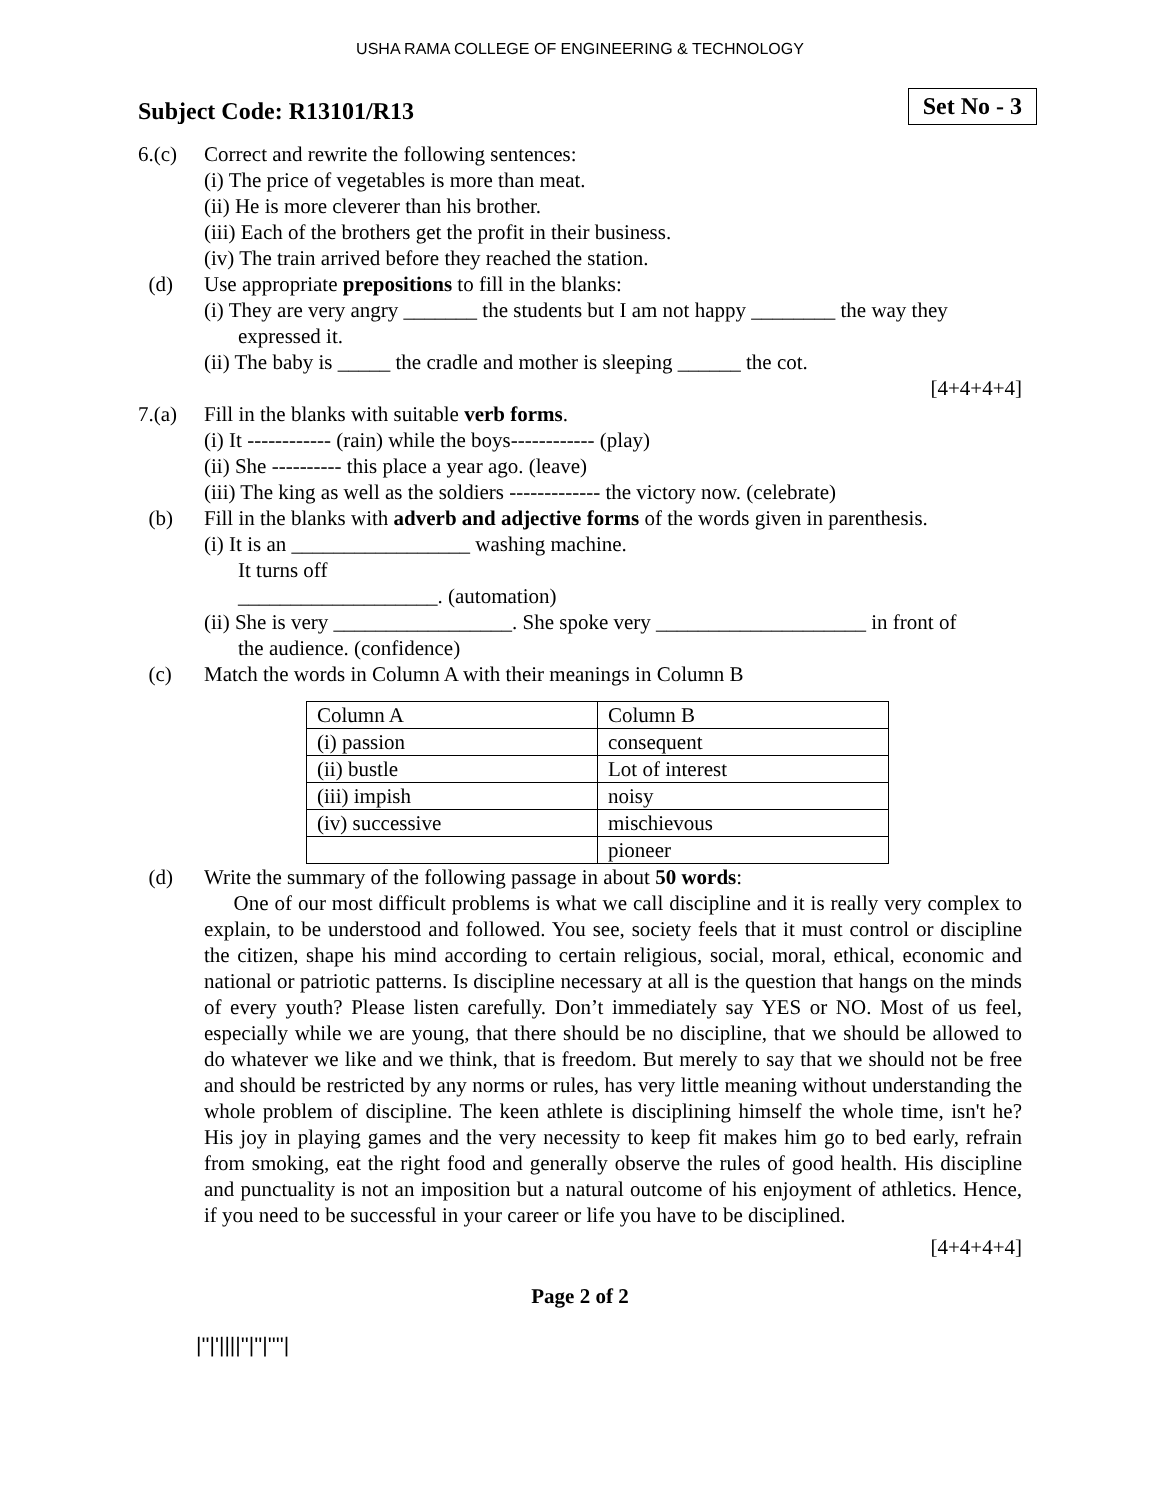USHA RAMA COLLEGE OF ENGINEERING & TECHNOLOGY
Subject Code: R13101/R13
Set No - 3
6.(c) Correct and rewrite the following sentences:
(i) The price of vegetables is more than meat.
(ii) He is more cleverer than his brother.
(iii) Each of the brothers get the profit in their business.
(iv) The train arrived before they reached the station.
(d) Use appropriate prepositions to fill in the blanks:
(i) They are very angry _______ the students but I am not happy ________ the way they
expressed it.
(ii) The baby is _____ the cradle and mother is sleeping ______ the cot.
[4+4+4+4]
7.(a) Fill in the blanks with suitable verb forms.
(i) It ------------ (rain) while the boys------------ (play)
(ii) She ---------- this place a year ago. (leave)
(iii) The king as well as the soldiers ------------- the victory now. (celebrate)
(b) Fill in the blanks with adverb and adjective forms of the words given in parenthesis.
(i) It is an _________________ washing machine.
It turns off
___________________. (automation)
(ii) She is very _________________. She spoke very ____________________ in front of
the audience. (confidence)
(c) Match the words in Column A with their meanings in Column B
| Column A | Column B |
| (i) passion | consequent |
| (ii) bustle | Lot of interest |
| (iii) impish | noisy |
| (iv) successive | mischievous |
| | pioneer |
(d) Write the summary of the following passage in about 50 words:
One of our most difficult problems is what we call discipline and it is really very complex to explain, to be understood and followed. You see, society feels that it must control or discipline the citizen, shape his mind according to certain religious, social, moral, ethical, economic and national or patriotic patterns. Is discipline necessary at all is the question that hangs on the minds of every youth? Please listen carefully. Don’t immediately say YES or NO. Most of us feel, especially while we are young, that there should be no discipline, that we should be allowed to do whatever we like and we think, that is freedom. But merely to say that we should not be free and should be restricted by any norms or rules, has very little meaning without understanding the whole problem of discipline. The keen athlete is disciplining himself the whole time, isn't he? His joy in playing games and the very necessity to keep fit makes him go to bed early, refrain from smoking, eat the right food and generally observe the rules of good health. His discipline and punctuality is not an imposition but a natural outcome of his enjoyment of athletics. Hence, if you need to be successful in your career or life you have to be disciplined.
[4+4+4+4]
Page 2 of 2
|''|'||||''|''|''''|